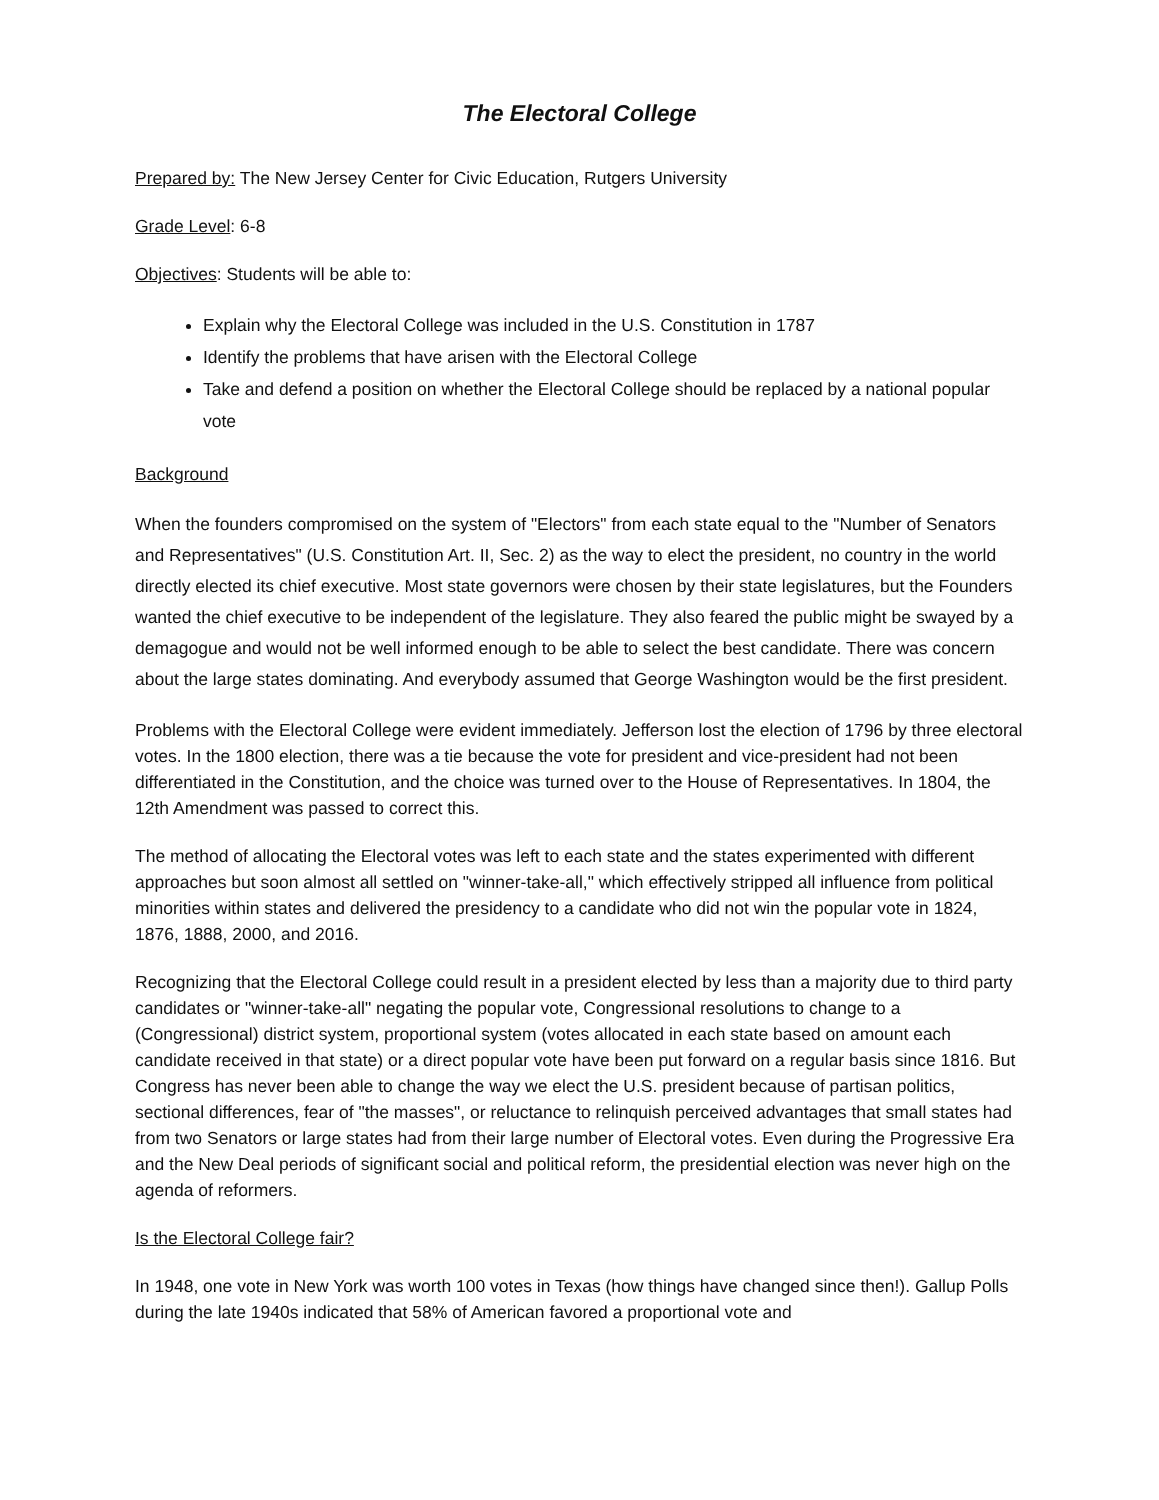The Electoral College
Prepared by: The New Jersey Center for Civic Education, Rutgers University
Grade Level: 6-8
Objectives: Students will be able to:
Explain why the Electoral College was included in the U.S. Constitution in 1787
Identify the problems that have arisen with the Electoral College
Take and defend a position on whether the Electoral College should be replaced by a national popular vote
Background
When the founders compromised on the system of "Electors" from each state equal to the "Number of Senators and Representatives" (U.S. Constitution Art. II, Sec. 2) as the way to elect the president, no country in the world directly elected its chief executive. Most state governors were chosen by their state legislatures, but the Founders wanted the chief executive to be independent of the legislature. They also feared the public might be swayed by a demagogue and would not be well informed enough to be able to select the best candidate. There was concern about the large states dominating. And everybody assumed that George Washington would be the first president.
Problems with the Electoral College were evident immediately. Jefferson lost the election of 1796 by three electoral votes. In the 1800 election, there was a tie because the vote for president and vice-president had not been differentiated in the Constitution, and the choice was turned over to the House of Representatives. In 1804, the 12th Amendment was passed to correct this.
The method of allocating the Electoral votes was left to each state and the states experimented with different approaches but soon almost all settled on "winner-take-all," which effectively stripped all influence from political minorities within states and delivered the presidency to a candidate who did not win the popular vote in 1824, 1876, 1888, 2000, and 2016.
Recognizing that the Electoral College could result in a president elected by less than a majority due to third party candidates or "winner-take-all" negating the popular vote, Congressional resolutions to change to a (Congressional) district system, proportional system (votes allocated in each state based on amount each candidate received in that state) or a direct popular vote have been put forward on a regular basis since 1816. But Congress has never been able to change the way we elect the U.S. president because of partisan politics, sectional differences, fear of "the masses", or reluctance to relinquish perceived advantages that small states had from two Senators or large states had from their large number of Electoral votes. Even during the Progressive Era and the New Deal periods of significant social and political reform, the presidential election was never high on the agenda of reformers.
Is the Electoral College fair?
In 1948, one vote in New York was worth 100 votes in Texas (how things have changed since then!). Gallup Polls during the late 1940s indicated that 58% of American favored a proportional vote and